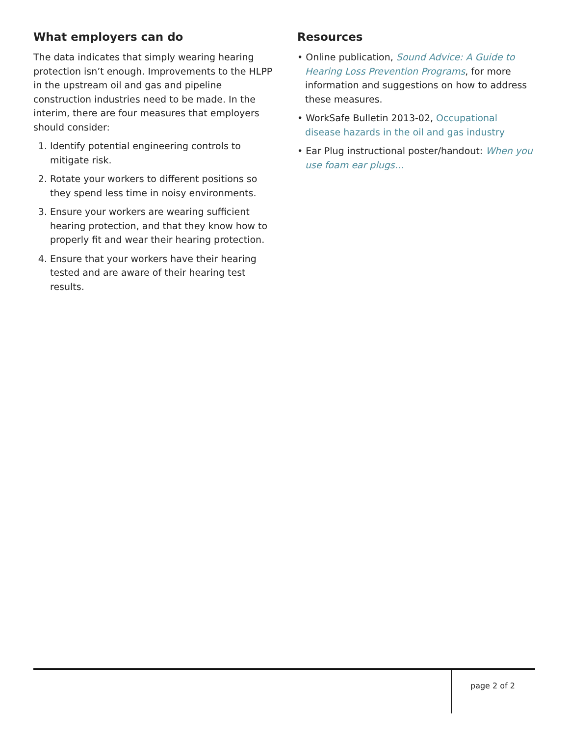What employers can do
The data indicates that simply wearing hearing protection isn’t enough. Improvements to the HLPP in the upstream oil and gas and pipeline construction industries need to be made. In the interim, there are four measures that employers should consider:
1. Identify potential engineering controls to mitigate risk.
2. Rotate your workers to different positions so they spend less time in noisy environments.
3. Ensure your workers are wearing sufficient hearing protection, and that they know how to properly fit and wear their hearing protection.
4. Ensure that your workers have their hearing tested and are aware of their hearing test results.
Resources
• Online publication, Sound Advice: A Guide to Hearing Loss Prevention Programs, for more information and suggestions on how to address these measures.
• WorkSafe Bulletin 2013-02, Occupational disease hazards in the oil and gas industry
• Ear Plug instructional poster/handout: When you use foam ear plugs…
page 2 of 2